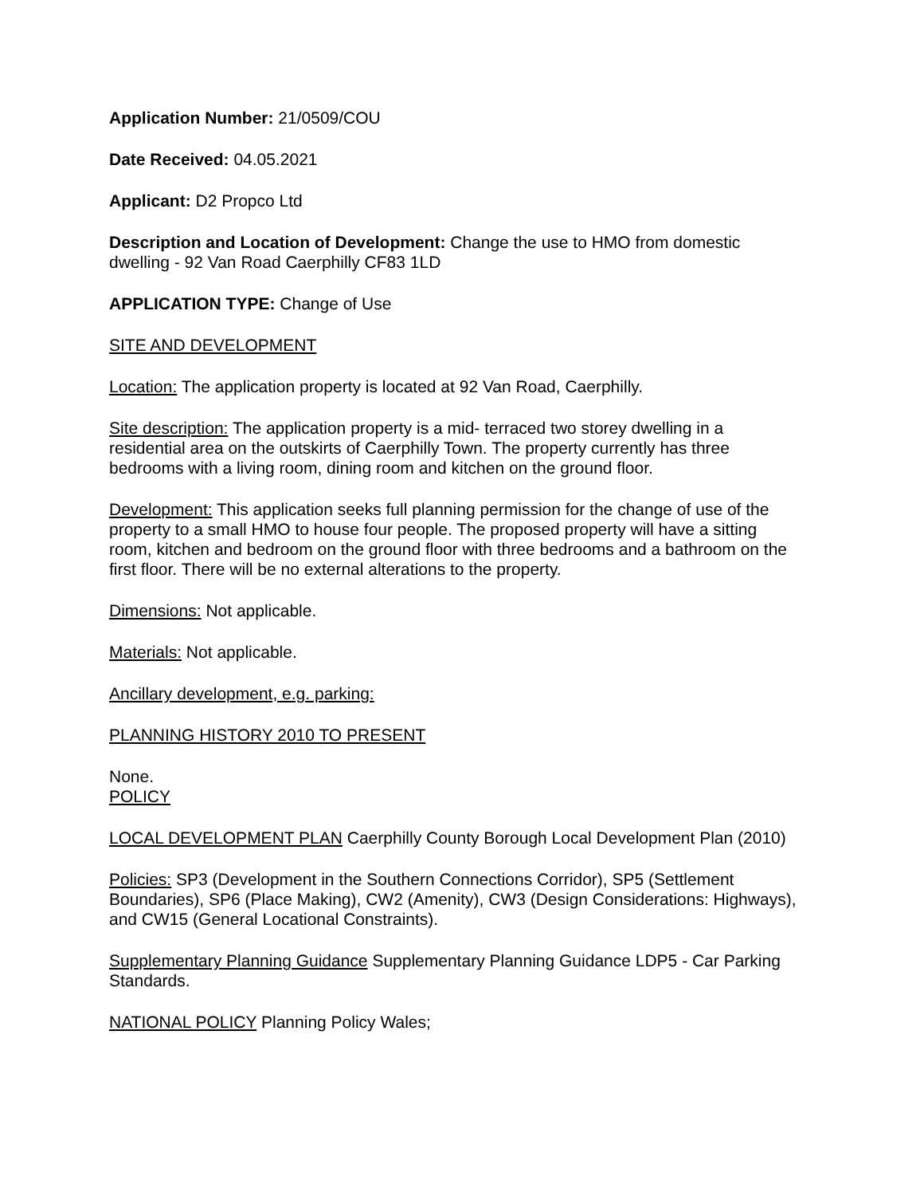Application Number: 21/0509/COU
Date Received: 04.05.2021
Applicant: D2 Propco Ltd
Description and Location of Development: Change the use to HMO from domestic dwelling - 92 Van Road Caerphilly CF83 1LD
APPLICATION TYPE: Change of Use
SITE AND DEVELOPMENT
Location: The application property is located at 92 Van Road, Caerphilly.
Site description: The application property is a mid- terraced two storey dwelling in a residential area on the outskirts of Caerphilly Town. The property currently has three bedrooms with a living room, dining room and kitchen on the ground floor.
Development: This application seeks full planning permission for the change of use of the property to a small HMO to house four people. The proposed property will have a sitting room, kitchen and bedroom on the ground floor with three bedrooms and a bathroom on the first floor. There will be no external alterations to the property.
Dimensions: Not applicable.
Materials: Not applicable.
Ancillary development, e.g. parking:
PLANNING HISTORY 2010 TO PRESENT
None.
POLICY
LOCAL DEVELOPMENT PLAN Caerphilly County Borough Local Development Plan (2010)
Policies: SP3 (Development in the Southern Connections Corridor), SP5 (Settlement Boundaries), SP6 (Place Making), CW2 (Amenity), CW3 (Design Considerations: Highways), and CW15 (General Locational Constraints).
Supplementary Planning Guidance Supplementary Planning Guidance LDP5 - Car Parking Standards.
NATIONAL POLICY Planning Policy Wales;